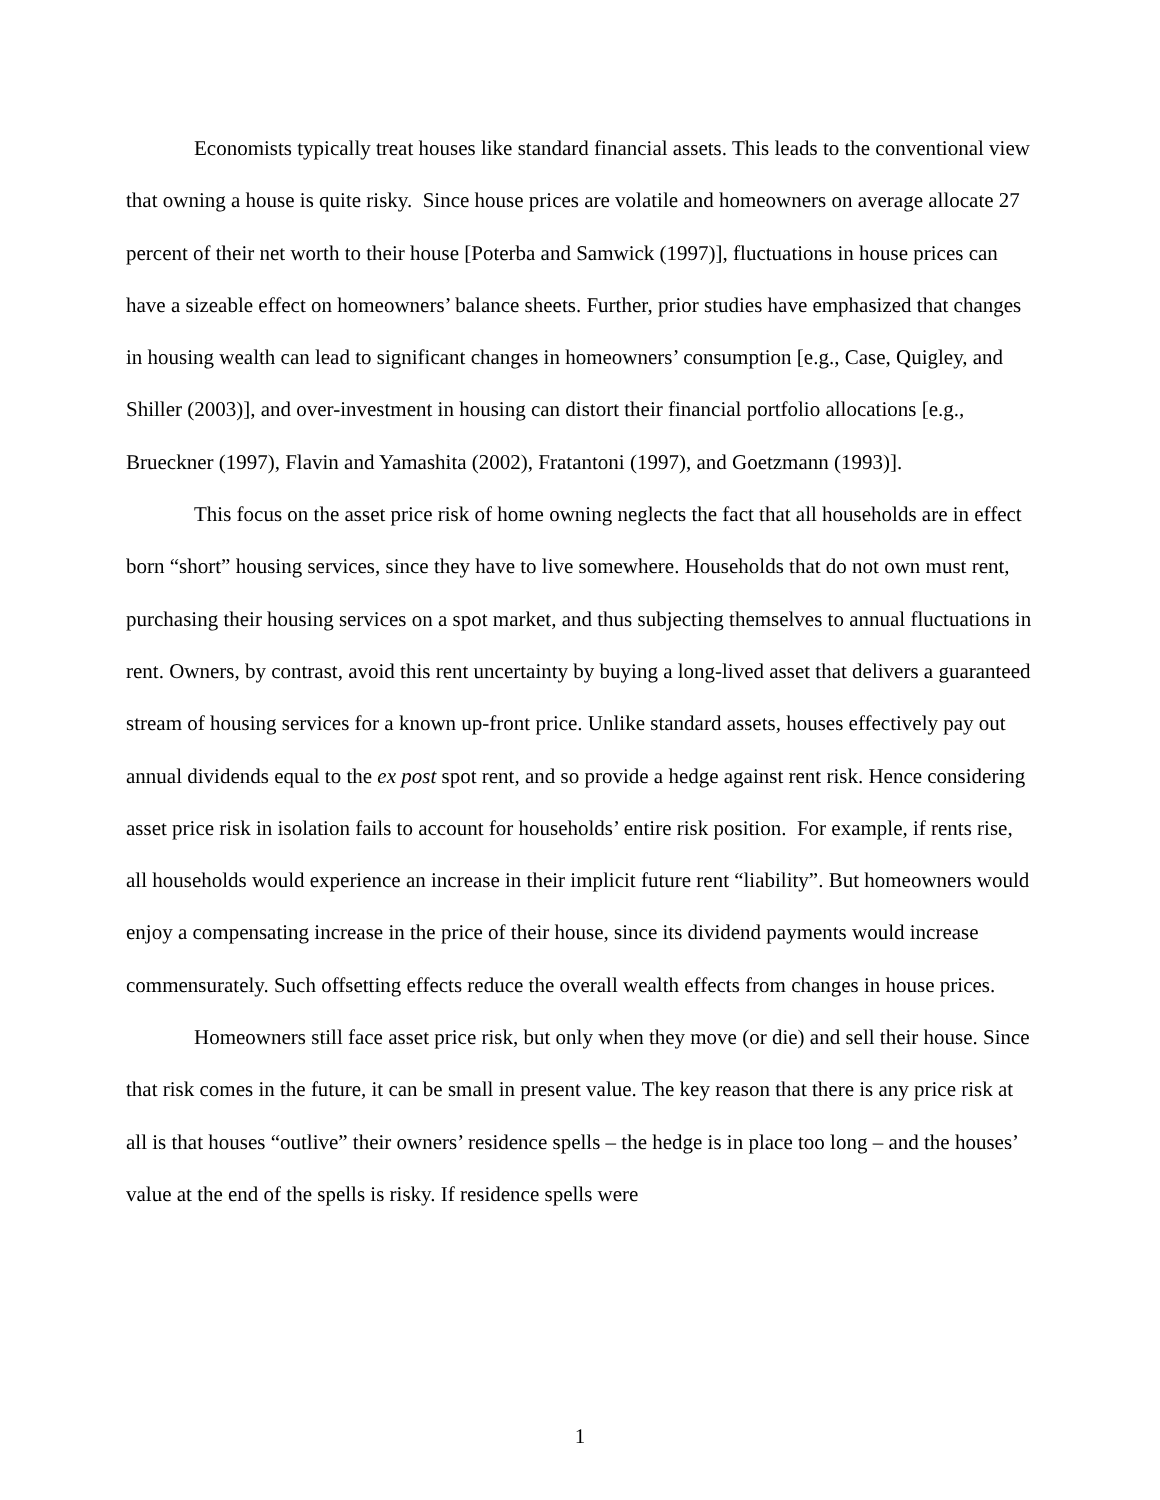Economists typically treat houses like standard financial assets. This leads to the conventional view that owning a house is quite risky. Since house prices are volatile and homeowners on average allocate 27 percent of their net worth to their house [Poterba and Samwick (1997)], fluctuations in house prices can have a sizeable effect on homeowners’ balance sheets. Further, prior studies have emphasized that changes in housing wealth can lead to significant changes in homeowners’ consumption [e.g., Case, Quigley, and Shiller (2003)], and over-investment in housing can distort their financial portfolio allocations [e.g., Brueckner (1997), Flavin and Yamashita (2002), Fratantoni (1997), and Goetzmann (1993)].
This focus on the asset price risk of home owning neglects the fact that all households are in effect born “short” housing services, since they have to live somewhere. Households that do not own must rent, purchasing their housing services on a spot market, and thus subjecting themselves to annual fluctuations in rent. Owners, by contrast, avoid this rent uncertainty by buying a long-lived asset that delivers a guaranteed stream of housing services for a known up-front price. Unlike standard assets, houses effectively pay out annual dividends equal to the ex post spot rent, and so provide a hedge against rent risk. Hence considering asset price risk in isolation fails to account for households’ entire risk position. For example, if rents rise, all households would experience an increase in their implicit future rent “liability”. But homeowners would enjoy a compensating increase in the price of their house, since its dividend payments would increase commensurately. Such offsetting effects reduce the overall wealth effects from changes in house prices.
Homeowners still face asset price risk, but only when they move (or die) and sell their house. Since that risk comes in the future, it can be small in present value. The key reason that there is any price risk at all is that houses “outlive” their owners’ residence spells – the hedge is in place too long – and the houses’ value at the end of the spells is risky. If residence spells were
1